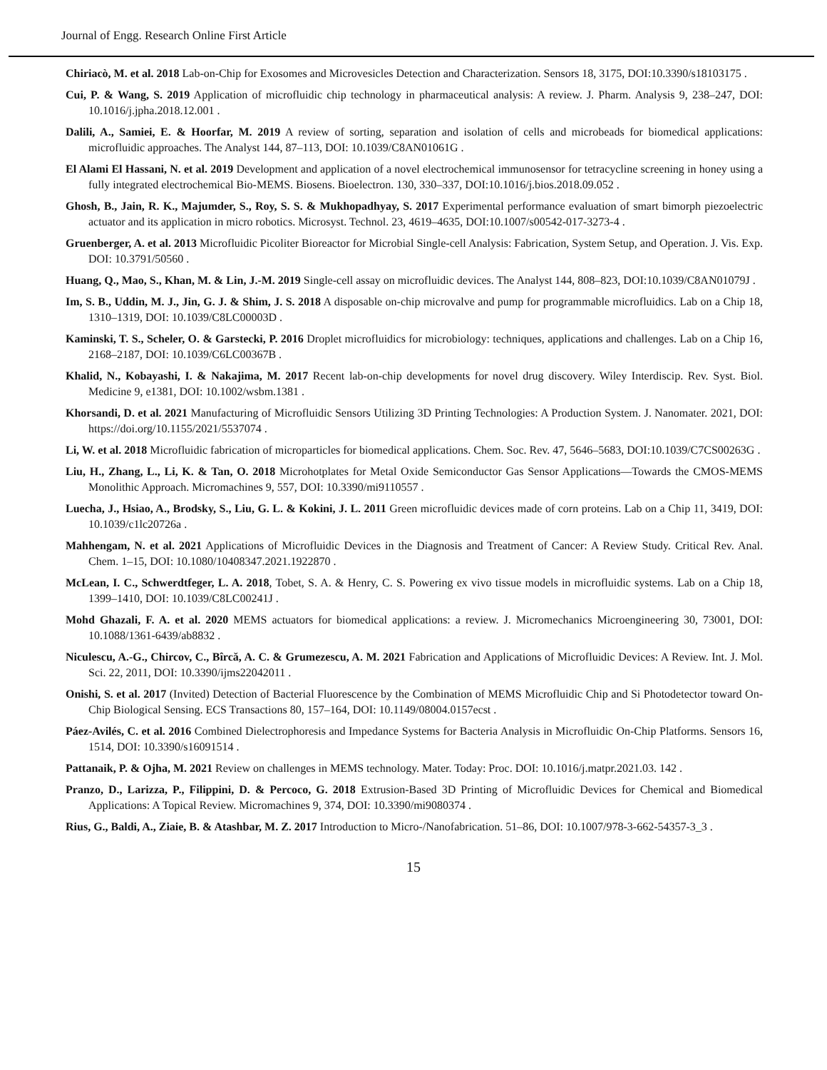Journal of Engg. Research Online First Article
Chiriacò, M. et al. 2018 Lab-on-Chip for Exosomes and Microvesicles Detection and Characterization. Sensors 18, 3175, DOI:10.3390/s18103175 .
Cui, P. & Wang, S. 2019 Application of microfluidic chip technology in pharmaceutical analysis: A review. J. Pharm. Analysis 9, 238–247, DOI: 10.1016/j.jpha.2018.12.001 .
Dalili, A., Samiei, E. & Hoorfar, M. 2019 A review of sorting, separation and isolation of cells and microbeads for biomedical applications: microfluidic approaches. The Analyst 144, 87–113, DOI: 10.1039/C8AN01061G .
El Alami El Hassani, N. et al. 2019 Development and application of a novel electrochemical immunosensor for tetracycline screening in honey using a fully integrated electrochemical Bio-MEMS. Biosens. Bioelectron. 130, 330–337, DOI:10.1016/j.bios.2018.09.052 .
Ghosh, B., Jain, R. K., Majumder, S., Roy, S. S. & Mukhopadhyay, S. 2017 Experimental performance evaluation of smart bimorph piezoelectric actuator and its application in micro robotics. Microsyst. Technol. 23, 4619–4635, DOI:10.1007/s00542-017-3273-4 .
Gruenberger, A. et al. 2013 Microfluidic Picoliter Bioreactor for Microbial Single-cell Analysis: Fabrication, System Setup, and Operation. J. Vis. Exp. DOI: 10.3791/50560 .
Huang, Q., Mao, S., Khan, M. & Lin, J.-M. 2019 Single-cell assay on microfluidic devices. The Analyst 144, 808–823, DOI:10.1039/C8AN01079J .
Im, S. B., Uddin, M. J., Jin, G. J. & Shim, J. S. 2018 A disposable on-chip microvalve and pump for programmable microfluidics. Lab on a Chip 18, 1310–1319, DOI: 10.1039/C8LC00003D .
Kaminski, T. S., Scheler, O. & Garstecki, P. 2016 Droplet microfluidics for microbiology: techniques, applications and challenges. Lab on a Chip 16, 2168–2187, DOI: 10.1039/C6LC00367B .
Khalid, N., Kobayashi, I. & Nakajima, M. 2017 Recent lab-on-chip developments for novel drug discovery. Wiley Interdiscip. Rev. Syst. Biol. Medicine 9, e1381, DOI: 10.1002/wsbm.1381 .
Khorsandi, D. et al. 2021 Manufacturing of Microfluidic Sensors Utilizing 3D Printing Technologies: A Production System. J. Nanomater. 2021, DOI: https://doi.org/10.1155/2021/5537074 .
Li, W. et al. 2018 Microfluidic fabrication of microparticles for biomedical applications. Chem. Soc. Rev. 47, 5646–5683, DOI:10.1039/C7CS00263G .
Liu, H., Zhang, L., Li, K. & Tan, O. 2018 Microhotplates for Metal Oxide Semiconductor Gas Sensor Applications—Towards the CMOS-MEMS Monolithic Approach. Micromachines 9, 557, DOI: 10.3390/mi9110557 .
Luecha, J., Hsiao, A., Brodsky, S., Liu, G. L. & Kokini, J. L. 2011 Green microfluidic devices made of corn proteins. Lab on a Chip 11, 3419, DOI: 10.1039/c1lc20726a .
Mahhengam, N. et al. 2021 Applications of Microfluidic Devices in the Diagnosis and Treatment of Cancer: A Review Study. Critical Rev. Anal. Chem. 1–15, DOI: 10.1080/10408347.2021.1922870 .
McLean, I. C., Schwerdtfeger, L. A. 2018, Tobet, S. A. & Henry, C. S. Powering ex vivo tissue models in microfluidic systems. Lab on a Chip 18, 1399–1410, DOI: 10.1039/C8LC00241J .
Mohd Ghazali, F. A. et al. 2020 MEMS actuators for biomedical applications: a review. J. Micromechanics Microengineering 30, 73001, DOI: 10.1088/1361-6439/ab8832 .
Niculescu, A.-G., Chircov, C., Bîrcă, A. C. & Grumezescu, A. M. 2021 Fabrication and Applications of Microfluidic Devices: A Review. Int. J. Mol. Sci. 22, 2011, DOI: 10.3390/ijms22042011 .
Onishi, S. et al. 2017 (Invited) Detection of Bacterial Fluorescence by the Combination of MEMS Microfluidic Chip and Si Photodetector toward On-Chip Biological Sensing. ECS Transactions 80, 157–164, DOI: 10.1149/08004.0157ecst .
Páez-Avilés, C. et al. 2016 Combined Dielectrophoresis and Impedance Systems for Bacteria Analysis in Microfluidic On-Chip Platforms. Sensors 16, 1514, DOI: 10.3390/s16091514 .
Pattanaik, P. & Ojha, M. 2021 Review on challenges in MEMS technology. Mater. Today: Proc. DOI: 10.1016/j.matpr.2021.03. 142 .
Pranzo, D., Larizza, P., Filippini, D. & Percoco, G. 2018 Extrusion-Based 3D Printing of Microfluidic Devices for Chemical and Biomedical Applications: A Topical Review. Micromachines 9, 374, DOI: 10.3390/mi9080374 .
Rius, G., Baldi, A., Ziaie, B. & Atashbar, M. Z. 2017 Introduction to Micro-/Nanofabrication. 51–86, DOI: 10.1007/978-3-662-54357-3_3 .
15